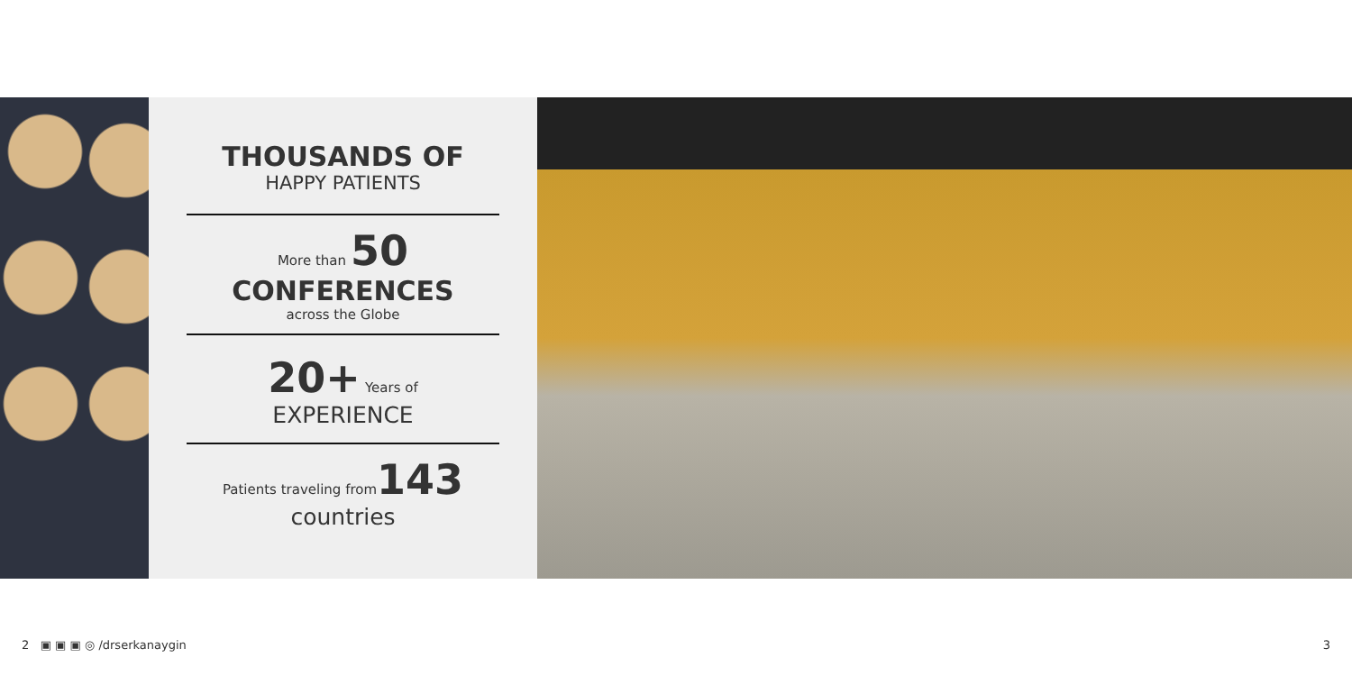THOUSANDS OF
HAPPY PATIENTS
More than 50
CONFERENCES
across the Globe
20+ Years of
EXPERIENCE
Patients traveling from 143
countries
2 ▣ ▣ ▣ ◎ /drserkanaygin 3